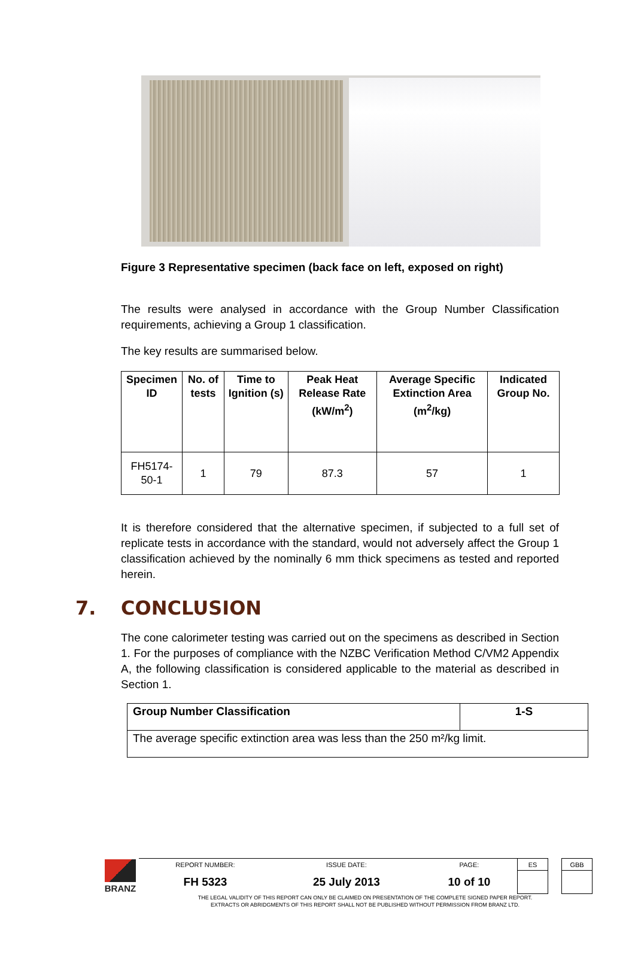Figure 3 Representative specimen (back face on left, exposed on right)
The results were analysed in accordance with the Group Number Classification requirements, achieving a Group 1 classification.
The key results are summarised below.
| Specimen ID | No. of tests | Time to Ignition (s) | Peak Heat Release Rate (kW/m<sup>2</sup>) | Average Specific Extinction Area (m<sup>2</sup>/kg) | Indicated Group No. |
| --- | --- | --- | --- | --- | --- |
| FH5174-50-1 | 1 | 79 | 87.3 | 57 | 1 |
It is therefore considered that the alternative specimen, if subjected to a full set of replicate tests in accordance with the standard, would not adversely affect the Group 1 classification achieved by the nominally 6 mm thick specimens as tested and reported herein.
7. CONCLUSION
The cone calorimeter testing was carried out on the specimens as described in Section 1. For the purposes of compliance with the NZBC Verification Method C/VM2 Appendix A, the following classification is considered applicable to the material as described in Section 1.
| Group Number Classification | 1-S |
| The average specific extinction area was less than the 250 m²/kg limit. | |
| BRANZ | REPORT NUMBER: | ISSUE DATE: | PAGE: | ES | | GBB |
| | FH 5323 | 25 July 2013 | 10 of 10 | | | |
THE LEGAL VALIDITY OF THIS REPORT CAN ONLY BE CLAIMED ON PRESENTATION OF THE COMPLETE SIGNED PAPER REPORT.
EXTRACTS OR ABRIDGMENTS OF THIS REPORT SHALL NOT BE PUBLISHED WITHOUT PERMISSION FROM BRANZ LTD.